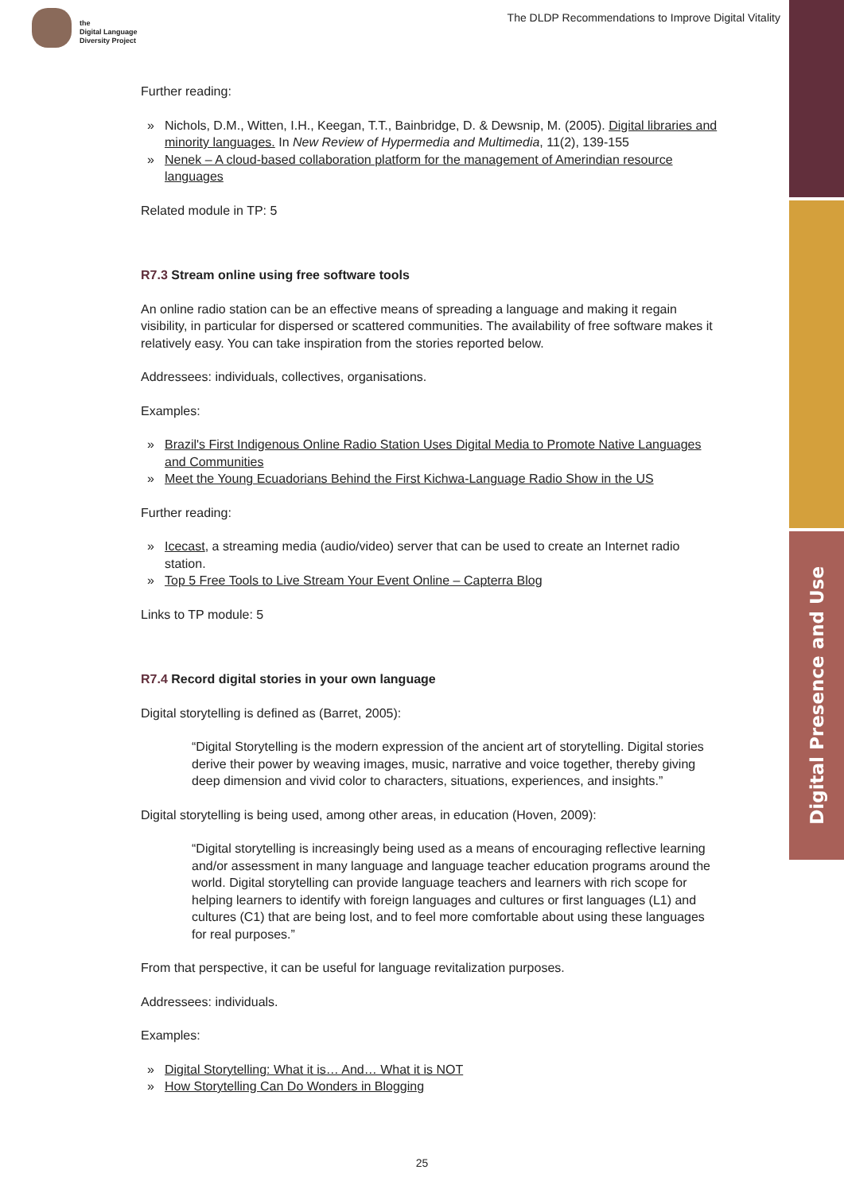Digital Presence and Use
the
Digital Language
Diversity Project
The DLDP Recommendations to Improve Digital Vitality
Further reading:
» Nichols, D.M., Witten, I.H., Keegan, T.T., Bainbridge, D. & Dewsnip, M. (2005). Digital libraries and minority languages. In New Review of Hypermedia and Multimedia, 11(2), 139-155
» Nenek – A cloud-based collaboration platform for the management of Amerindian resource languages
Related module in TP: 5
R7.3 Stream online using free software tools
An online radio station can be an effective means of spreading a language and making it regain visibility, in particular for dispersed or scattered communities. The availability of free software makes it relatively easy. You can take inspiration from the stories reported below.
Addressees: individuals, collectives, organisations.
Examples:
» Brazil's First Indigenous Online Radio Station Uses Digital Media to Promote Native Languages and Communities
» Meet the Young Ecuadorians Behind the First Kichwa-Language Radio Show in the US
Further reading:
» Icecast, a streaming media (audio/video) server that can be used to create an Internet radio station.
» Top 5 Free Tools to Live Stream Your Event Online – Capterra Blog
Links to TP module: 5
R7.4 Record digital stories in your own language
Digital storytelling is defined as (Barret, 2005):
“Digital Storytelling is the modern expression of the ancient art of storytelling. Digital stories derive their power by weaving images, music, narrative and voice together, thereby giving deep dimension and vivid color to characters, situations, experiences, and insights.”
Digital storytelling is being used, among other areas, in education (Hoven, 2009):
“Digital storytelling is increasingly being used as a means of encouraging reflective learning and/or assessment in many language and language teacher education programs around the world. Digital storytelling can provide language teachers and learners with rich scope for helping learners to identify with foreign languages and cultures or first languages (L1) and cultures (C1) that are being lost, and to feel more comfortable about using these languages for real purposes.”
From that perspective, it can be useful for language revitalization purposes.
Addressees: individuals.
Examples:
» Digital Storytelling: What it is… And… What it is NOT
» How Storytelling Can Do Wonders in Blogging
25